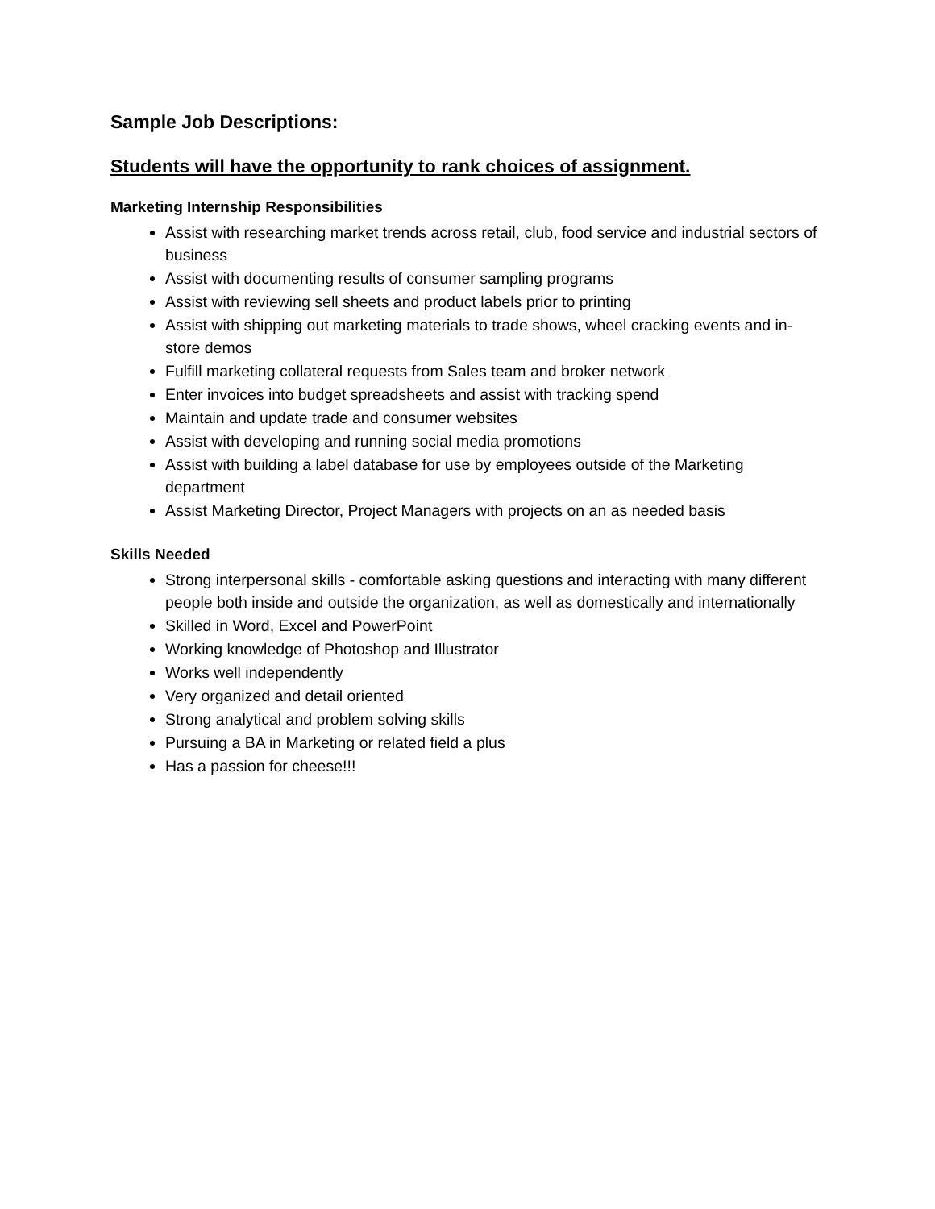Sample Job Descriptions:
Students will have the opportunity to rank choices of assignment.
Marketing Internship Responsibilities
Assist with researching market trends across retail, club, food service and industrial sectors of business
Assist with documenting results of consumer sampling programs
Assist with reviewing sell sheets and product labels prior to printing
Assist with shipping out marketing materials to trade shows, wheel cracking events and in-store demos
Fulfill marketing collateral requests from Sales team and broker network
Enter invoices into budget spreadsheets and assist with tracking spend
Maintain and update trade and consumer websites
Assist with developing and running social media promotions
Assist with building a label database for use by employees outside of the Marketing department
Assist Marketing Director, Project Managers with projects on an as needed basis
Skills Needed
Strong interpersonal skills - comfortable asking questions and interacting with many different people both inside and outside the organization, as well as domestically and internationally
Skilled in Word, Excel and PowerPoint
Working knowledge of Photoshop and Illustrator
Works well independently
Very organized and detail oriented
Strong analytical and problem solving skills
Pursuing a BA in Marketing or related field a plus
Has a passion for cheese!!!